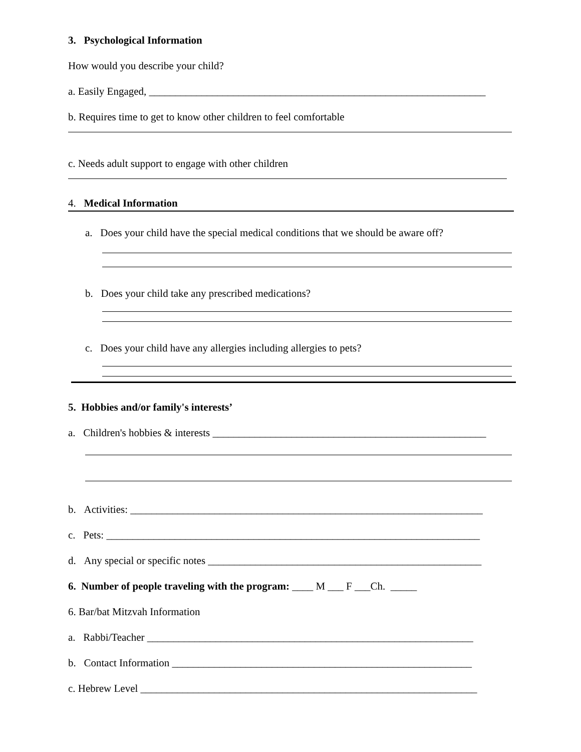3. Psychological Information
How would you describe your child?
a. Easily Engaged, ________________________________________________________________
b. Requires time to get to know other children to feel comfortable
c. Needs adult support to engage with other children
4. Medical Information
a. Does your child have the special medical conditions that we should be aware off?
b. Does your child take any prescribed medications?
c. Does your child have any allergies including allergies to pets?
5. Hobbies and/or family's interests’
a. Children's hobbies & interests ____________________________________________________
b. Activities: ___________________________________________________________________
c. Pets: _______________________________________________________________________
d. Any special or specific notes ____________________________________________________
6. Number of people traveling with the program: ____ M ___ F ___Ch. _____
6. Bar/bat Mitzvah Information
a. Rabbi/Teacher ______________________________________________________________
b. Contact Information _________________________________________________________
c. Hebrew Level ________________________________________________________________